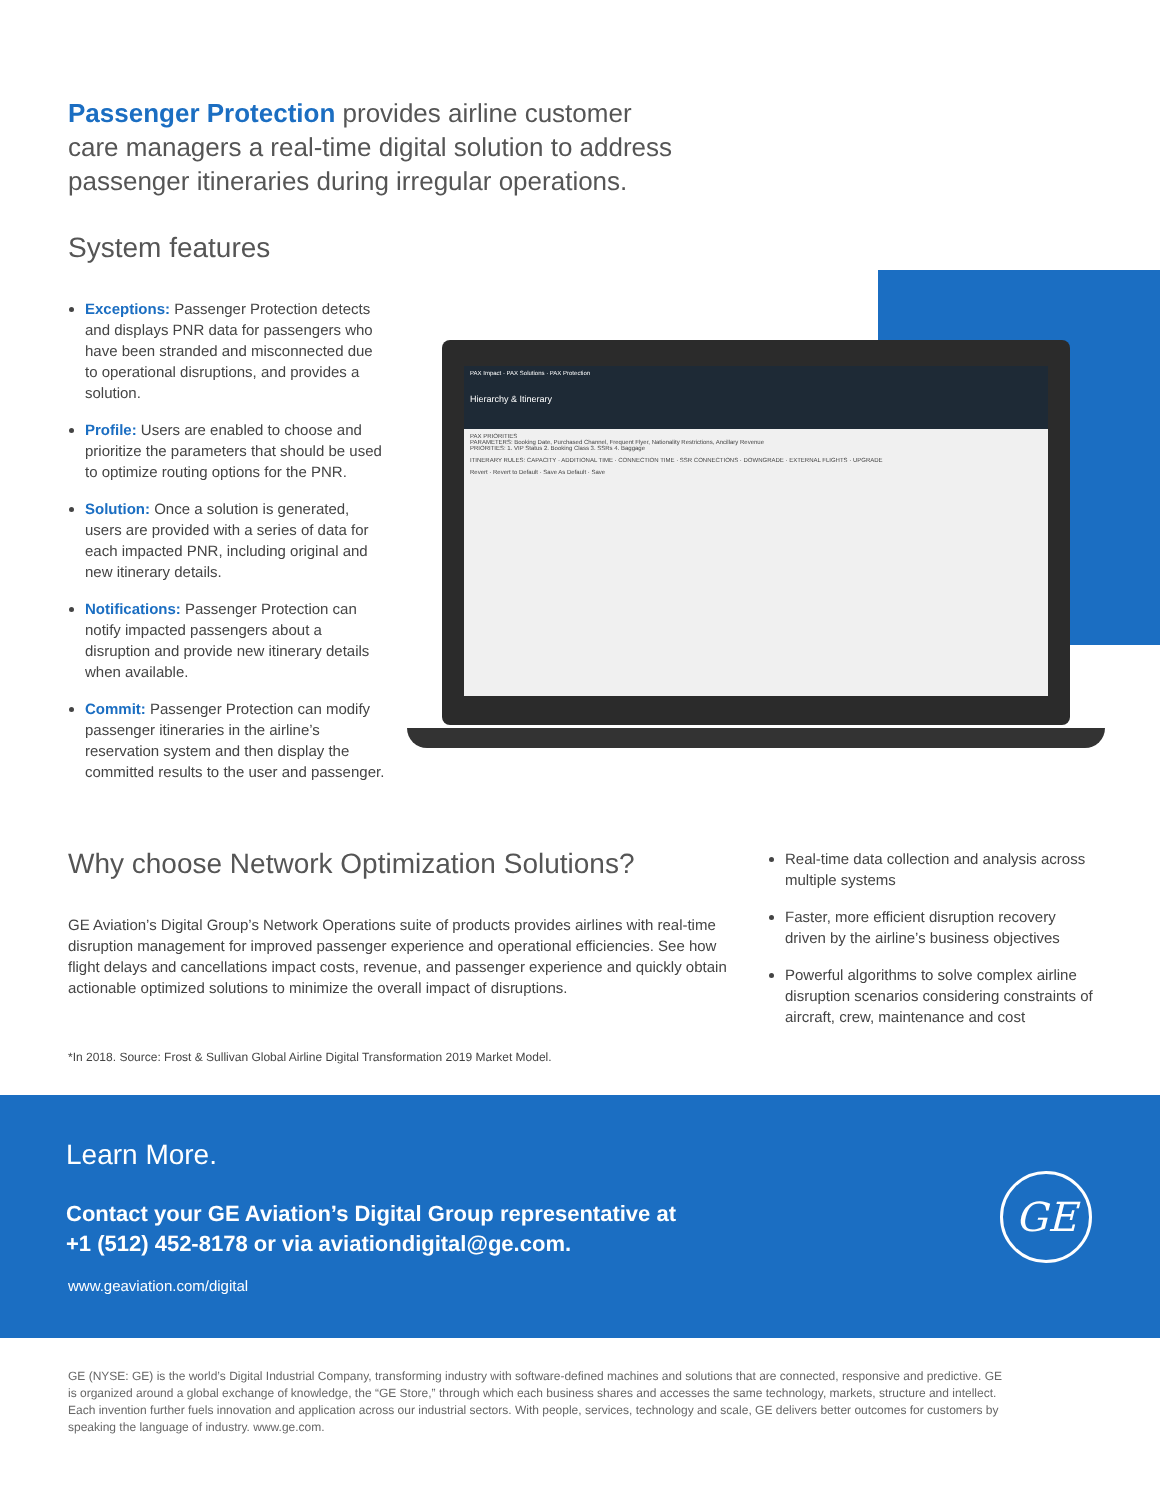Passenger Protection provides airline customer care managers a real-time digital solution to address passenger itineraries during irregular operations.
System features
Exceptions: Passenger Protection detects and displays PNR data for passengers who have been stranded and misconnected due to operational disruptions, and provides a solution.
Profile: Users are enabled to choose and prioritize the parameters that should be used to optimize routing options for the PNR.
Solution: Once a solution is generated, users are provided with a series of data for each impacted PNR, including original and new itinerary details.
Notifications: Passenger Protection can notify impacted passengers about a disruption and provide new itinerary details when available.
Commit: Passenger Protection can modify passenger itineraries in the airline’s reservation system and then display the committed results to the user and passenger.
PAX Impact · PAX Solutions · PAX Protection
Hierarchy & Itinerary
PAX PRIORITIES
PARAMETERS: Booking Date, Purchased Channel, Frequent Flyer, Nationality Restrictions, Ancillary Revenue
PRIORITIES: 1. VIP Status 2. Booking Class 3. SSRs 4. Baggage
ITINERARY RULES: CAPACITY · ADDITIONAL TIME · CONNECTION TIME · SSR CONNECTIONS · DOWNGRADE · EXTERNAL FLIGHTS · UPGRADE
Revert · Revert to Default · Save As Default · Save
Why choose Network Optimization Solutions?
GE Aviation’s Digital Group’s Network Operations suite of products provides airlines with real-time disruption management for improved passenger experience and operational efficiencies. See how flight delays and cancellations impact costs, revenue, and passenger experience and quickly obtain actionable optimized solutions to minimize the overall impact of disruptions.
Real-time data collection and analysis across multiple systems
Faster, more efficient disruption recovery driven by the airline’s business objectives
Powerful algorithms to solve complex airline disruption scenarios considering constraints of aircraft, crew, maintenance and cost
*In 2018. Source: Frost & Sullivan Global Airline Digital Transformation 2019 Market Model.
Learn More.
Contact your GE Aviation’s Digital Group representative at
+1 (512) 452-8178 or via aviationdigital@ge.com.
www.geaviation.com/digital
GE
GE (NYSE: GE) is the world’s Digital Industrial Company, transforming industry with software-defined machines and solutions that are connected, responsive and predictive. GE is organized around a global exchange of knowledge, the “GE Store,” through which each business shares and accesses the same technology, markets, structure and intellect. Each invention further fuels innovation and application across our industrial sectors. With people, services, technology and scale, GE delivers better outcomes for customers by speaking the language of industry. www.ge.com.